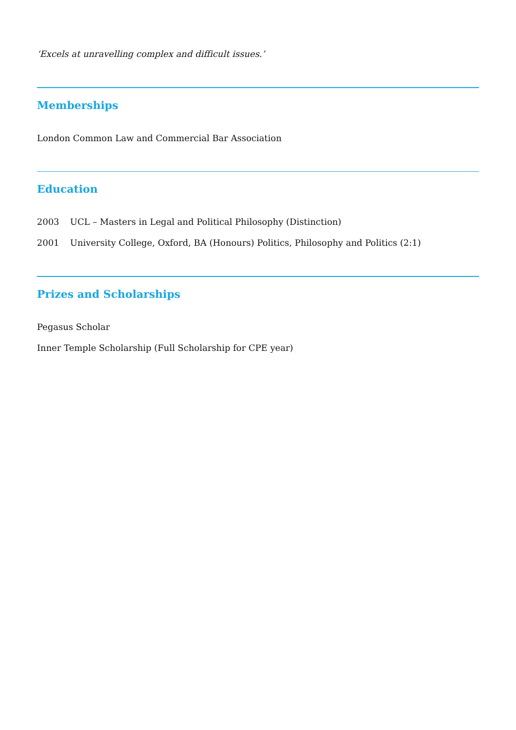‘Excels at unravelling complex and difficult issues.’
Memberships
London Common Law and Commercial Bar Association
Education
2003 UCL – Masters in Legal and Political Philosophy (Distinction)
2001 University College, Oxford, BA (Honours) Politics, Philosophy and Politics (2:1)
Prizes and Scholarships
Pegasus Scholar
Inner Temple Scholarship (Full Scholarship for CPE year)